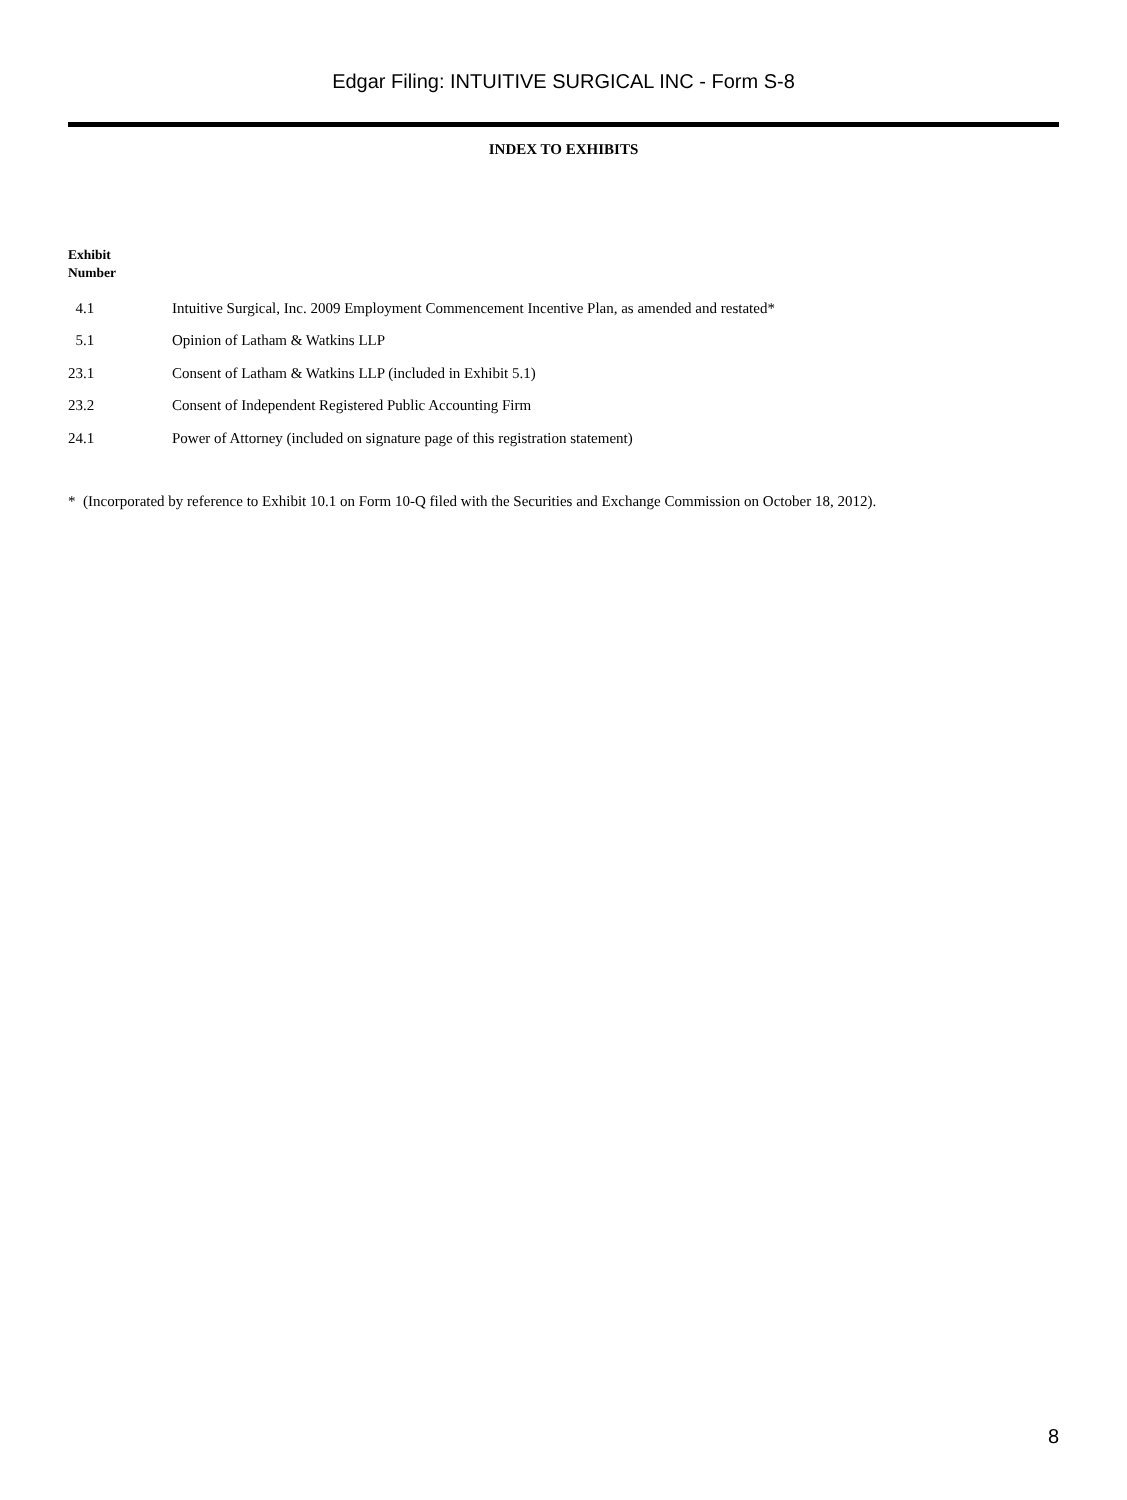Edgar Filing: INTUITIVE SURGICAL INC - Form S-8
INDEX TO EXHIBITS
Exhibit
Number
| 4.1 | Intuitive Surgical, Inc. 2009 Employment Commencement Incentive Plan, as amended and restated* |
| 5.1 | Opinion of Latham & Watkins LLP |
| 23.1 | Consent of Latham & Watkins LLP (included in Exhibit 5.1) |
| 23.2 | Consent of Independent Registered Public Accounting Firm |
| 24.1 | Power of Attorney (included on signature page of this registration statement) |
* (Incorporated by reference to Exhibit 10.1 on Form 10-Q filed with the Securities and Exchange Commission on October 18, 2012).
8